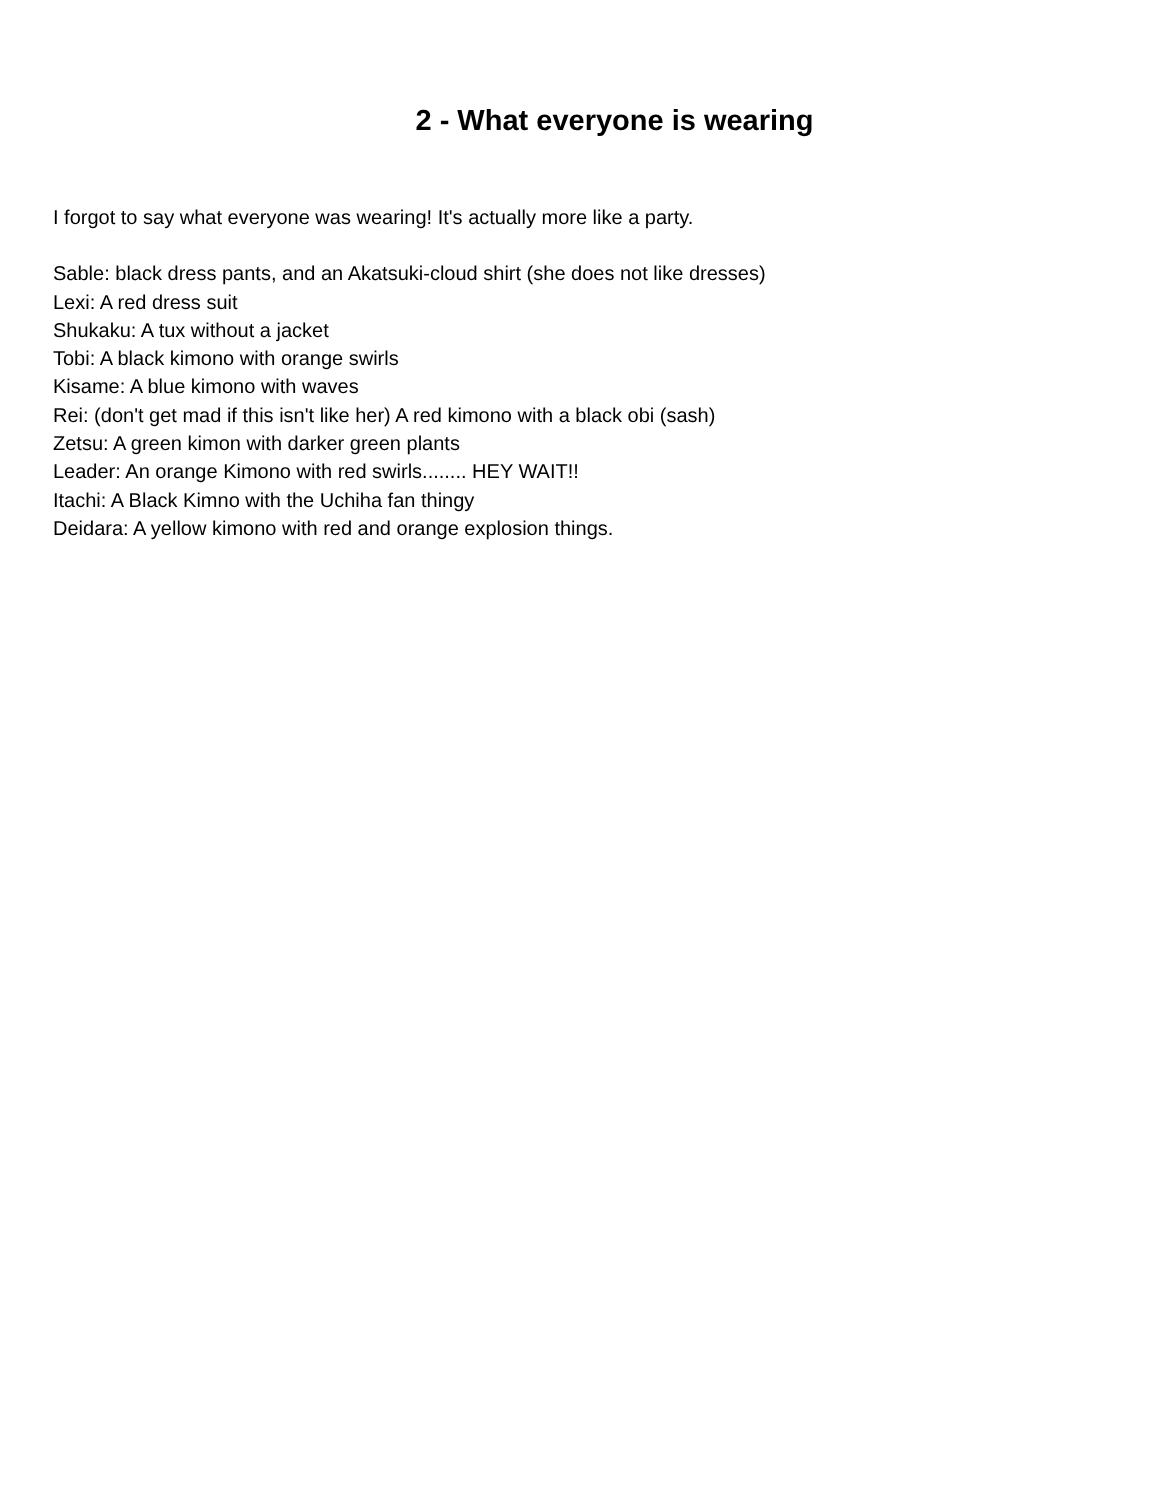2 - What everyone is wearing
I forgot to say what everyone was wearing! It's actually more like a party.
Sable: black dress pants, and an Akatsuki-cloud shirt (she does not like dresses)
Lexi: A red dress suit
Shukaku: A tux without a jacket
Tobi: A black kimono with orange swirls
Kisame: A blue kimono with waves
Rei: (don't get mad if this isn't like her) A red kimono with a black obi (sash)
Zetsu: A green kimon with darker green plants
Leader: An orange Kimono with red swirls........ HEY WAIT!!
Itachi: A Black Kimno with the Uchiha fan thingy
Deidara: A yellow kimono with red and orange explosion things.